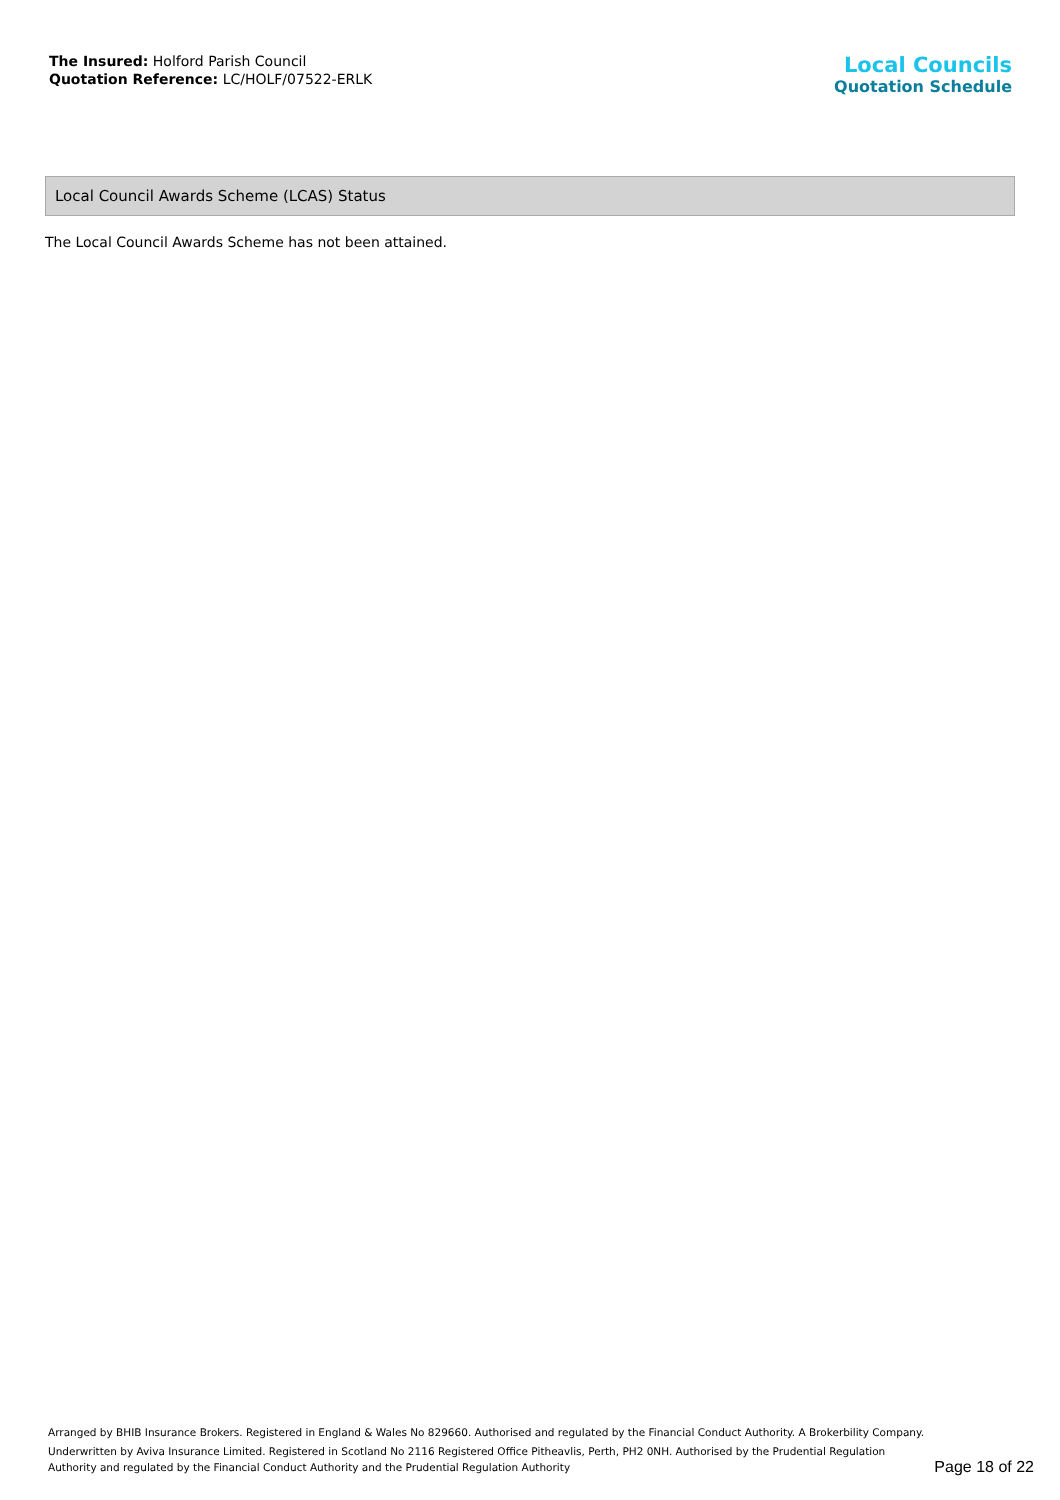The Insured: Holford Parish Council
Quotation Reference: LC/HOLF/07522-ERLK
Local Councils
Quotation Schedule
Local Council Awards Scheme (LCAS) Status
The Local Council Awards Scheme has not been attained.
Arranged by BHIB Insurance Brokers. Registered in England & Wales No 829660. Authorised and regulated by the Financial Conduct Authority. A Brokerbility Company.
Underwritten by Aviva Insurance Limited. Registered in Scotland No 2116 Registered Office Pitheavlis, Perth, PH2 0NH. Authorised by the Prudential Regulation Authority and regulated by the Financial Conduct Authority and the Prudential Regulation Authority
Page 18 of 22